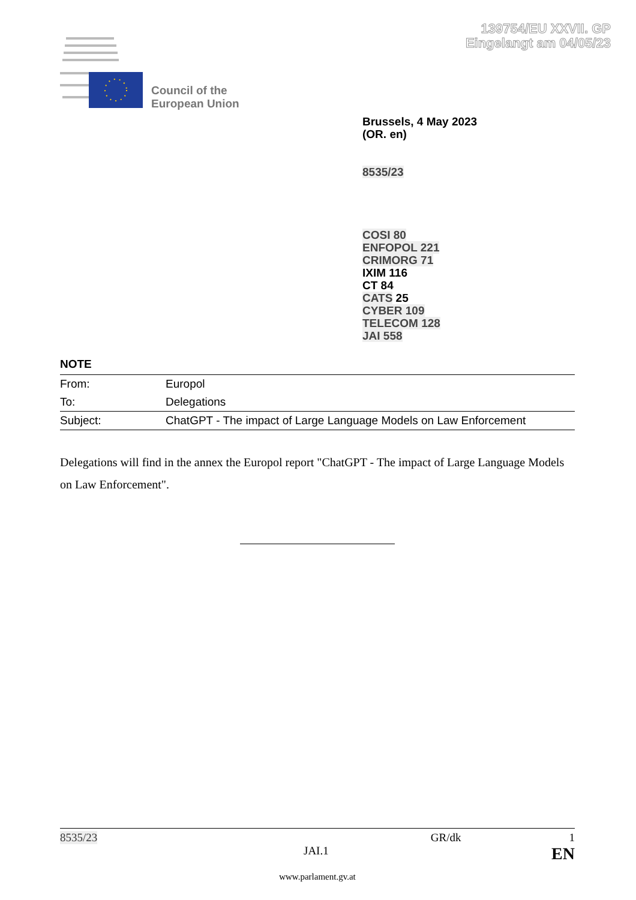139754/EU XXVII. GP
Eingelangt am 04/05/23
Council of the
European Union
Brussels, 4 May 2023
(OR. en)
8535/23
COSI 80
ENFOPOL 221
CRIMORG 71
IXIM 116
CT 84
CATS 25
CYBER 109
TELECOM 128
JAI 558
NOTE
| From: | Europol |
| To: | Delegations |
| Subject: | ChatGPT - The impact of Large Language Models on Law Enforcement |
Delegations will find in the annex the Europol report "ChatGPT - The impact of Large Language Models on Law Enforcement".
8535/23 GR/dk 1
JAI.1 EN
www.parlament.gv.at